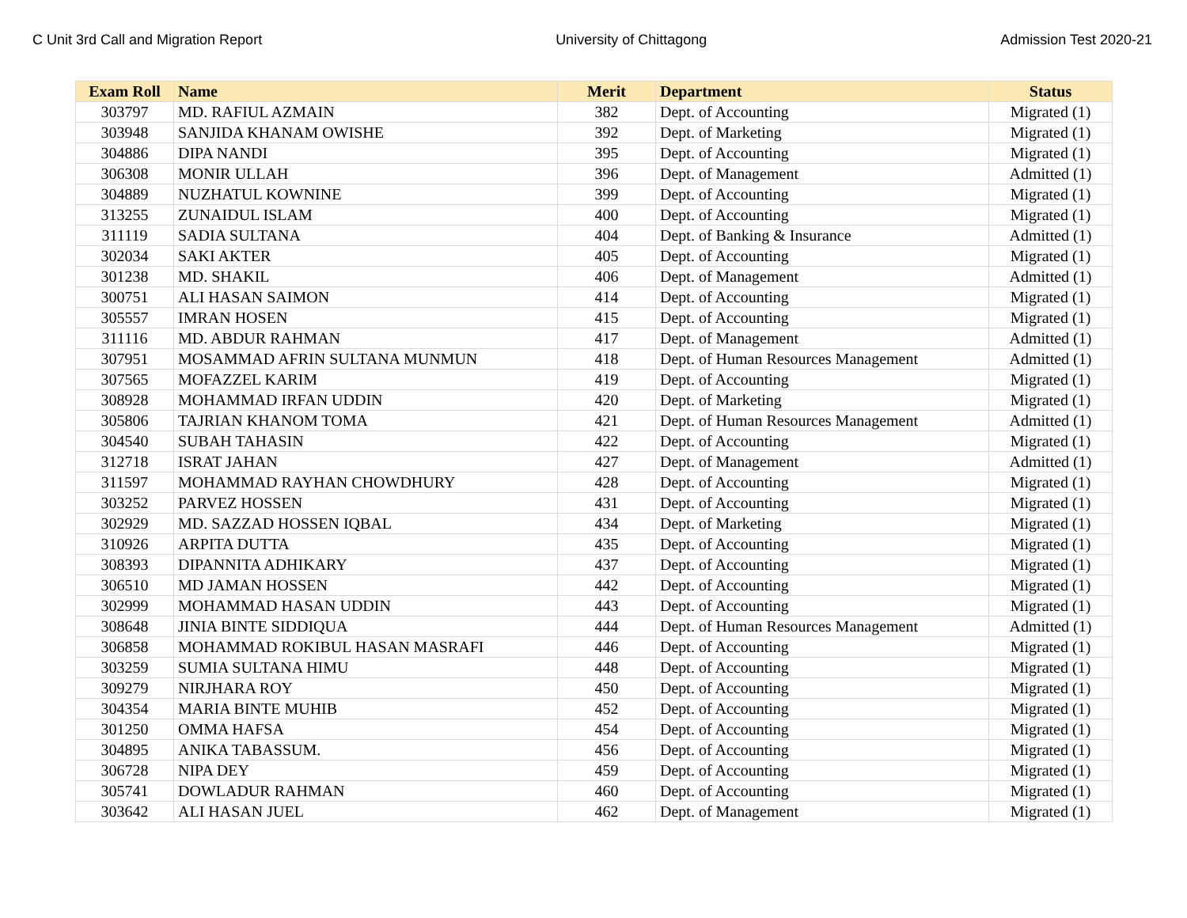C Unit 3rd Call and Migration Report University of Chittagong Admission Test 2020-21
| Exam Roll | Name | Merit | Department | Status |
| --- | --- | --- | --- | --- |
| 303797 | MD. RAFIUL AZMAIN | 382 | Dept. of Accounting | Migrated (1) |
| 303948 | SANJIDA KHANAM OWISHE | 392 | Dept. of Marketing | Migrated (1) |
| 304886 | DIPA NANDI | 395 | Dept. of Accounting | Migrated (1) |
| 306308 | MONIR ULLAH | 396 | Dept. of Management | Admitted (1) |
| 304889 | NUZHATUL KOWNINE | 399 | Dept. of Accounting | Migrated (1) |
| 313255 | ZUNAIDUL ISLAM | 400 | Dept. of Accounting | Migrated (1) |
| 311119 | SADIA SULTANA | 404 | Dept. of Banking & Insurance | Admitted (1) |
| 302034 | SAKI AKTER | 405 | Dept. of Accounting | Migrated (1) |
| 301238 | MD. SHAKIL | 406 | Dept. of Management | Admitted (1) |
| 300751 | ALI HASAN SAIMON | 414 | Dept. of Accounting | Migrated (1) |
| 305557 | IMRAN HOSEN | 415 | Dept. of Accounting | Migrated (1) |
| 311116 | MD. ABDUR RAHMAN | 417 | Dept. of Management | Admitted (1) |
| 307951 | MOSAMMAD AFRIN SULTANA MUNMUN | 418 | Dept. of Human Resources Management | Admitted (1) |
| 307565 | MOFAZZEL KARIM | 419 | Dept. of Accounting | Migrated (1) |
| 308928 | MOHAMMAD IRFAN UDDIN | 420 | Dept. of Marketing | Migrated (1) |
| 305806 | TAJRIAN KHANOM TOMA | 421 | Dept. of Human Resources Management | Admitted (1) |
| 304540 | SUBAH TAHASIN | 422 | Dept. of Accounting | Migrated (1) |
| 312718 | ISRAT JAHAN | 427 | Dept. of Management | Admitted (1) |
| 311597 | MOHAMMAD RAYHAN CHOWDHURY | 428 | Dept. of Accounting | Migrated (1) |
| 303252 | PARVEZ HOSSEN | 431 | Dept. of Accounting | Migrated (1) |
| 302929 | MD. SAZZAD HOSSEN IQBAL | 434 | Dept. of Marketing | Migrated (1) |
| 310926 | ARPITA DUTTA | 435 | Dept. of Accounting | Migrated (1) |
| 308393 | DIPANNITA ADHIKARY | 437 | Dept. of Accounting | Migrated (1) |
| 306510 | MD JAMAN HOSSEN | 442 | Dept. of Accounting | Migrated (1) |
| 302999 | MOHAMMAD HASAN UDDIN | 443 | Dept. of Accounting | Migrated (1) |
| 308648 | JINIA BINTE SIDDIQUA | 444 | Dept. of Human Resources Management | Admitted (1) |
| 306858 | MOHAMMAD ROKIBUL HASAN MASRAFI | 446 | Dept. of Accounting | Migrated (1) |
| 303259 | SUMIA SULTANA HIMU | 448 | Dept. of Accounting | Migrated (1) |
| 309279 | NIRJHARA ROY | 450 | Dept. of Accounting | Migrated (1) |
| 304354 | MARIA BINTE MUHIB | 452 | Dept. of Accounting | Migrated (1) |
| 301250 | OMMA HAFSA | 454 | Dept. of Accounting | Migrated (1) |
| 304895 | ANIKA TABASSUM. | 456 | Dept. of Accounting | Migrated (1) |
| 306728 | NIPA DEY | 459 | Dept. of Accounting | Migrated (1) |
| 305741 | DOWLADUR RAHMAN | 460 | Dept. of Accounting | Migrated (1) |
| 303642 | ALI HASAN JUEL | 462 | Dept. of Management | Migrated (1) |